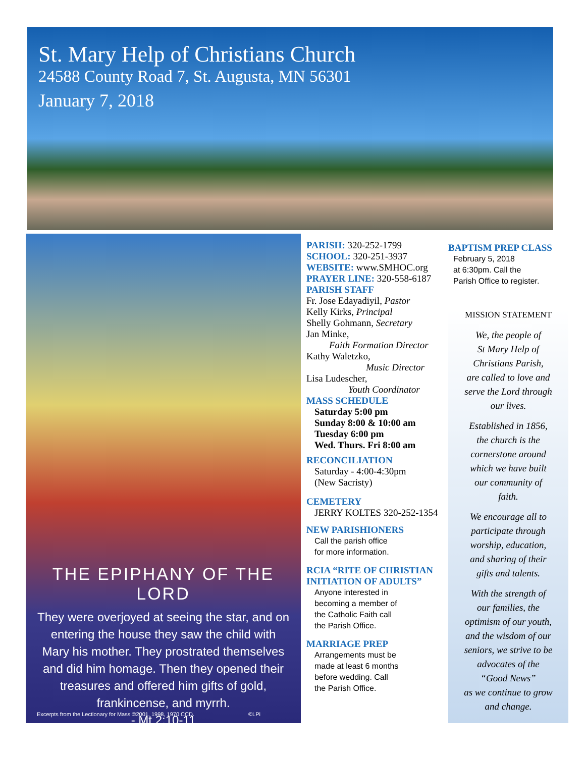St. Mary Help of Christians Church
24588 County Road 7, St. Augusta, MN 56301
January 7, 2018
THE EPIPHANY OF THE LORD
They were overjoyed at seeing the star, and on entering the house they saw the child with Mary his mother. They prostrated themselves and did him homage. Then they opened their treasures and offered him gifts of gold, frankincense, and myrrh.
- Mt 2:10-11
Excerpts from the Lectionary for Mass ©2001, 1998, 1970 CCD. ©LPi
PARISH: 320-252-1799
SCHOOL: 320-251-3937
WEBSITE: www.SMHOC.org
PRAYER LINE: 320-558-6187
PARISH STAFF
Fr. Jose Edayadiyil, Pastor
Kelly Kirks, Principal
Shelly Gohmann, Secretary
Jan Minke,
Faith Formation Director
Kathy Waletzko,
Music Director
Lisa Ludescher,
Youth Coordinator
MASS SCHEDULE
Saturday 5:00 pm
Sunday 8:00 & 10:00 am
Tuesday 6:00 pm
Wed. Thurs. Fri 8:00 am
RECONCILIATION
Saturday - 4:00-4:30pm
(New Sacristy)
CEMETERY
JERRY KOLTES 320-252-1354
NEW PARISHIONERS
Call the parish office
for more information.
RCIA “RITE OF CHRISTIAN INITIATION OF ADULTS”
Anyone interested in
becoming a member of
the Catholic Faith call
the Parish Office.
MARRIAGE PREP
Arrangements must be
made at least 6 months
before wedding. Call
the Parish Office.
BAPTISM PREP CLASS
February 5, 2018
at 6:30pm. Call the
Parish Office to register.
MISSION STATEMENT
We, the people of
St Mary Help of
Christians Parish,
are called to love and
serve the Lord through
our lives.
Established in 1856,
the church is the
cornerstone around
which we have built
our community of
faith.
We encourage all to
participate through
worship, education,
and sharing of their
gifts and talents.
With the strength of
our families, the
optimism of our youth,
and the wisdom of our
seniors, we strive to be
advocates of the
“Good News”
as we continue to grow
and change.